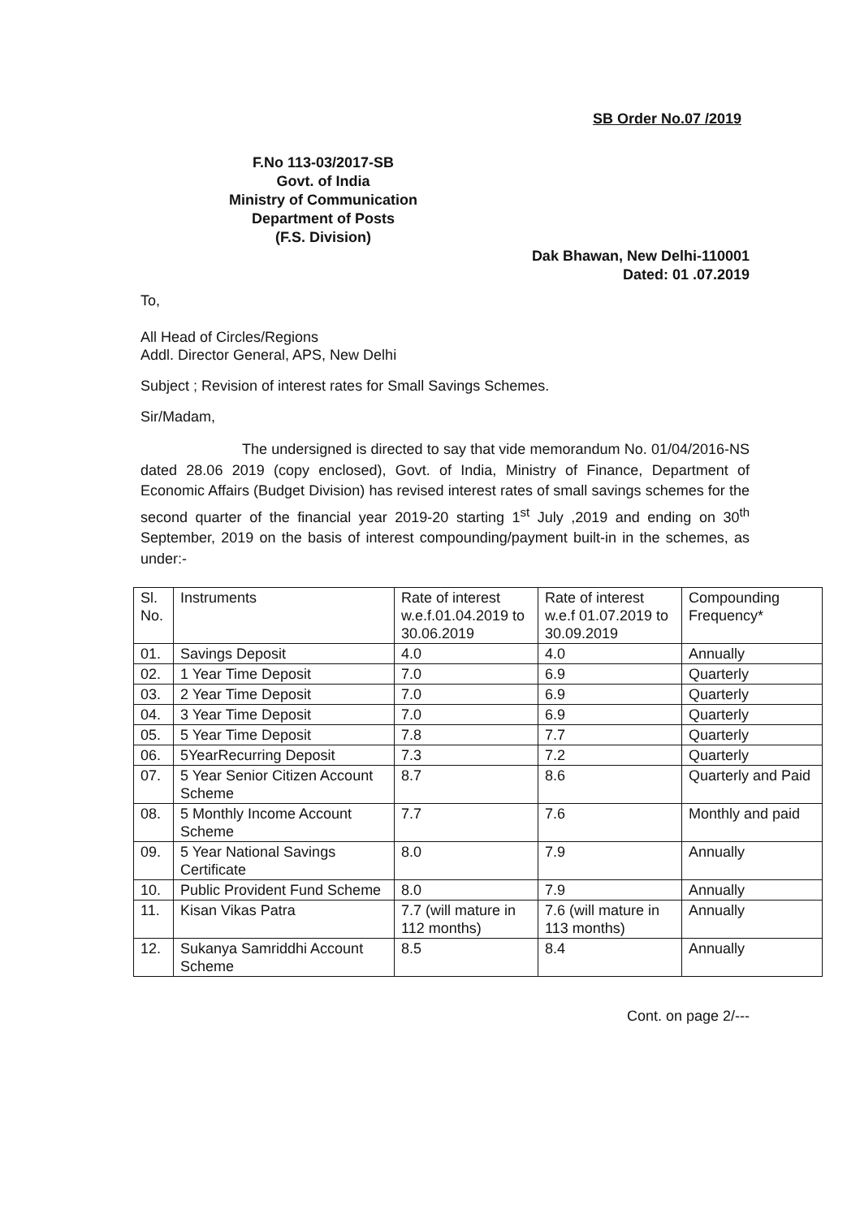SB Order No.07 /2019
F.No 113-03/2017-SB
Govt. of India
Ministry of Communication
Department of Posts
(F.S. Division)
Dak Bhawan, New Delhi-110001
Dated: 01 .07.2019
To,
All Head of Circles/Regions
Addl. Director General, APS, New Delhi
Subject ; Revision of interest rates for Small Savings Schemes.
Sir/Madam,
The undersigned is directed to say that vide memorandum No. 01/04/2016-NS dated 28.06 2019 (copy enclosed), Govt. of India, Ministry of Finance, Department of Economic Affairs (Budget Division) has revised interest rates of small savings schemes for the second quarter of the financial year 2019-20 starting 1<sup>st</sup> July ,2019 and ending on 30<sup>th</sup> September, 2019 on the basis of interest compounding/payment built-in in the schemes, as under:-
| Sl. No. | Instruments | Rate of interest w.e.f.01.04.2019 to 30.06.2019 | Rate of interest w.e.f 01.07.2019 to 30.09.2019 | Compounding Frequency* |
| 01. | Savings Deposit | 4.0 | 4.0 | Annually |
| 02. | 1 Year Time Deposit | 7.0 | 6.9 | Quarterly |
| 03. | 2 Year Time Deposit | 7.0 | 6.9 | Quarterly |
| 04. | 3 Year Time Deposit | 7.0 | 6.9 | Quarterly |
| 05. | 5 Year Time Deposit | 7.8 | 7.7 | Quarterly |
| 06. | 5YearRecurring Deposit | 7.3 | 7.2 | Quarterly |
| 07. | 5 Year Senior Citizen Account Scheme | 8.7 | 8.6 | Quarterly and Paid |
| 08. | 5 Monthly Income Account Scheme | 7.7 | 7.6 | Monthly and paid |
| 09. | 5 Year National Savings Certificate | 8.0 | 7.9 | Annually |
| 10. | Public Provident Fund Scheme | 8.0 | 7.9 | Annually |
| 11. | Kisan Vikas Patra | 7.7 (will mature in 112 months) | 7.6 (will mature in 113 months) | Annually |
| 12. | Sukanya Samriddhi Account Scheme | 8.5 | 8.4 | Annually |
Cont. on page 2/---